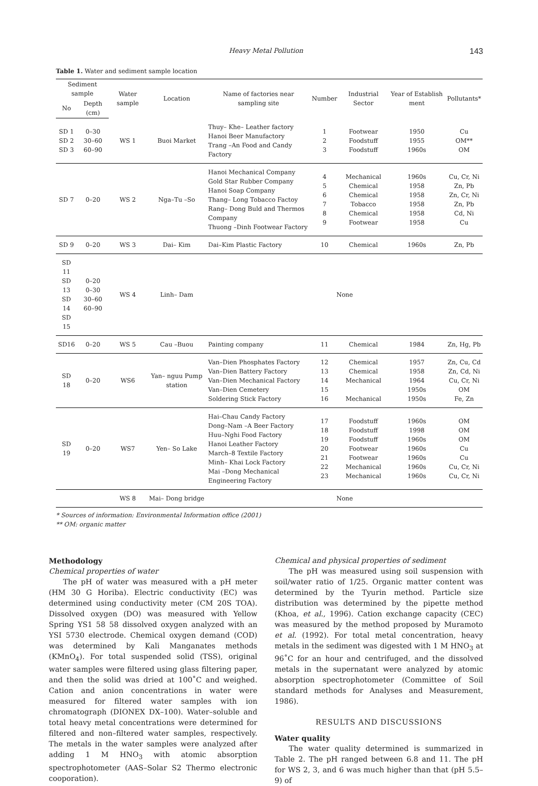Heavy Metal Pollution 143
Table 1. Water and sediment sample location
| Sediment sample | | Water sample | Location | Name of factories near sampling site | Number | Industrial Sector | Year of Establish ment | Pollutants* |
| --- | --- | --- | --- | --- | --- | --- | --- | --- |
| No | Depth (cm) | | | | | | | |
| SD 1 SD 2 SD 3 | 0–30 30–60 60–90 | WS 1 | Buoi Market | Thuy– Khe– Leather factory Hanoi Beer Manufactory Trang –An Food and Candy Factory | 1 2 3 | Footwear Foodstuff Foodstuff | 1950 1955 1960s | Cu OM** OM |
| SD 7 | 0–20 | WS 2 | Nga–Tu –So | Hanoi Mechanical Company Gold Star Rubber Company Hanoi Soap Company Thang– Long Tobacco Factoy Rang– Dong Buld and Thermos Company Thuong –Dinh Footwear Factory | 4 5 6 7 8 9 | Mechanical Chemical Chemical Tobacco Chemical Footwear | 1960s 1958 1958 1958 1958 1958 | Cu, Cr, Ni Zn, Pb Zn, Cr, Ni Zn, Pb Cd, Ni Cu |
| SD 9 | 0–20 | WS 3 | Dai– Kim | Dai–Kim Plastic Factory | 10 | Chemical | 1960s | Zn, Pb |
| SD 11 SD 13 SD 14 SD 15 | 0–20 0–30 30–60 60–90 | WS 4 | Linh– Dam | None | | | | |
| SD16 | 0–20 | WS 5 | Cau –Buou | Painting company | 11 | Chemical | 1984 | Zn, Hg, Pb |
| SD 18 | 0–20 | WS6 | Yan– nguu Pump station | Van–Dien Phosphates Factory Van–Dien Battery Factory Van–Dien Mechanical Factory Van–Dien Cemetery Soldering Stick Factory | 12 13 14 15 16 | Chemical Chemical Mechanical Mechanical | 1957 1958 1964 1950s 1950s | Zn, Cu, Cd Zn, Cd, Ni Cu, Cr, Ni OM Fe, Zn |
| SD 19 | 0–20 | WS7 | Yen– So Lake | Hai–Chau Candy Factory Dong–Nam –A Beer Factory Huu–Nghi Food Factory Hanoi Leather Factory March–8 Textile Factory Minh– Khai Lock Factory Mai –Dong Mechanical Engineering Factory | 17 18 19 20 21 22 23 | Foodstuff Foodstuff Foodstuff Footwear Footwear Mechanical Mechanical | 1960s 1998 1960s 1960s 1960s 1960s 1960s | OM OM OM Cu Cu Cu, Cr, Ni Cu, Cr, Ni |
| | | WS 8 | Mai– Dong bridge | None | | | | |
* Sources of information: Environmental Information office (2001)
** OM: organic matter
Methodology
Chemical properties of water
The pH of water was measured with a pH meter (HM 30 G Horiba). Electric conductivity (EC) was determined using conductivity meter (CM 20S TOA). Dissolved oxygen (DO) was measured with Yellow Spring YS1 58 58 dissolved oxygen analyzed with an YSI 5730 electrode. Chemical oxygen demand (COD) was determined by Kali Manganates methods (KMnO<sub>4</sub>). For total suspended solid (TSS), original water samples were filtered using glass filtering paper, and then the solid was dried at 100˚C and weighed. Cation and anion concentrations in water were measured for filtered water samples with ion chromatograph (DIONEX DX–100). Water–soluble and total heavy metal concentrations were determined for filtered and non–filtered water samples, respectively. The metals in the water samples were analyzed after adding 1 M HNO<sub>3</sub> with atomic absorption spectrophotometer (AAS–Solar S2 Thermo electronic cooporation).
Chemical and physical properties of sediment
The pH was measured using soil suspension with soil/water ratio of 1/25. Organic matter content was determined by the Tyurin method. Particle size distribution was determined by the pipette method (Khoa, et al., 1996). Cation exchange capacity (CEC) was measured by the method proposed by Muramoto et al. (1992). For total metal concentration, heavy metals in the sediment was digested with 1 M HNO<sub>3</sub> at 96˚C for an hour and centrifuged, and the dissolved metals in the supernatant were analyzed by atomic absorption spectrophotometer (Committee of Soil standard methods for Analyses and Measurement, 1986).
RESULTS AND DISCUSSIONS
Water quality
The water quality determined is summarized in Table 2. The pH ranged between 6.8 and 11. The pH for WS 2, 3, and 6 was much higher than that (pH 5.5–9) of